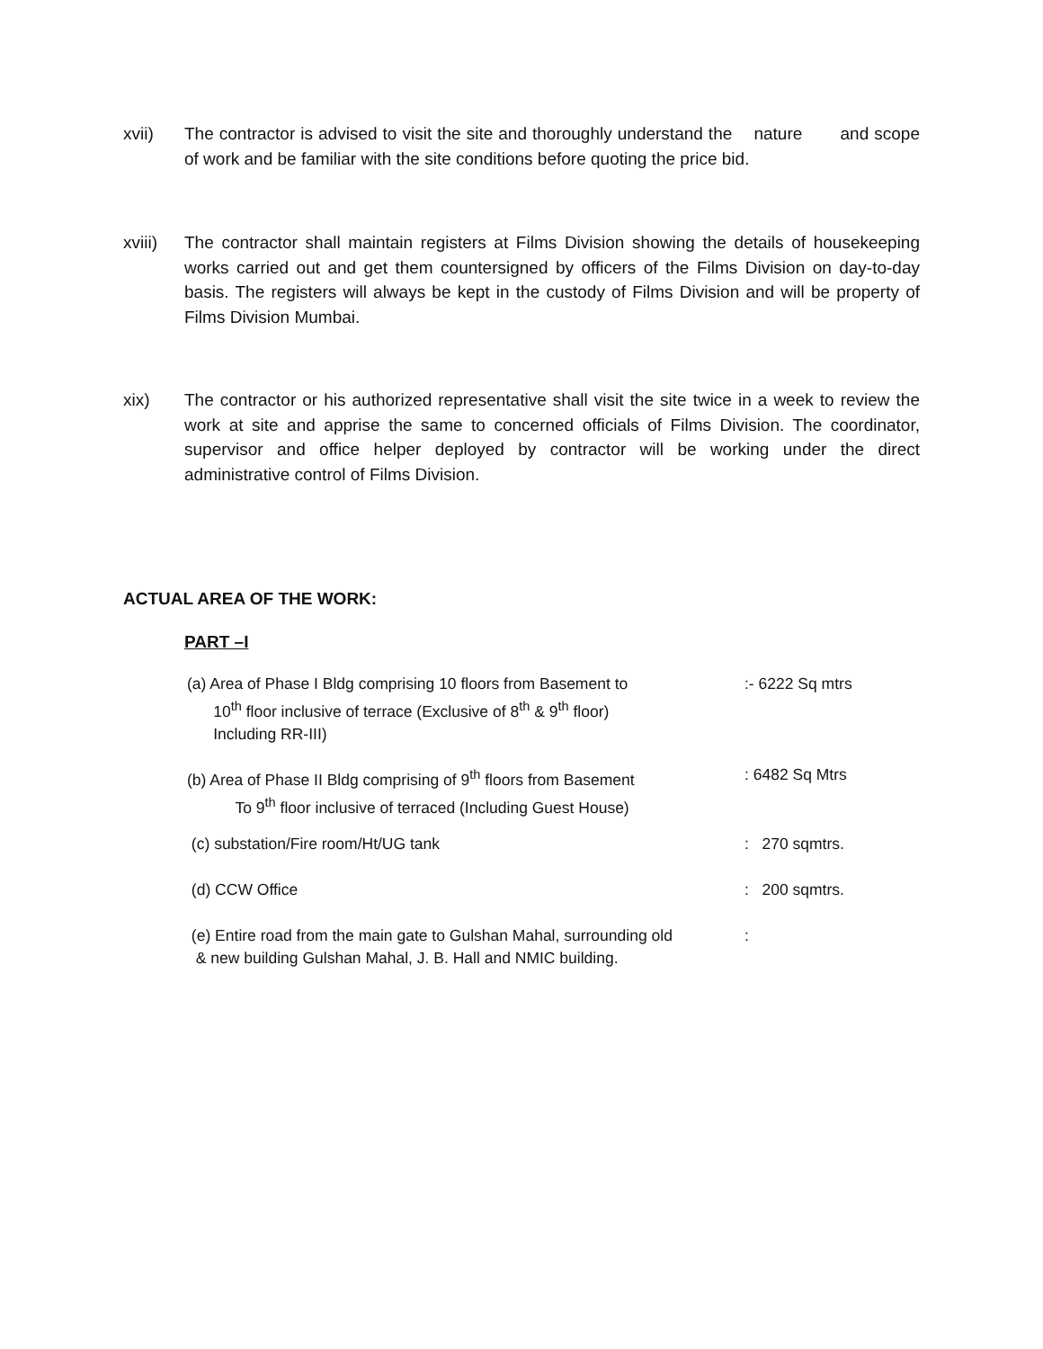xvii) The contractor is advised to visit the site and thoroughly understand the nature and scope of work and be familiar with the site conditions before quoting the price bid.
xviii)
The contractor shall maintain registers at Films Division showing the details of housekeeping works carried out and get them countersigned by officers of the Films Division on day-to-day basis. The registers will always be kept in the custody of Films Division and will be property of Films Division Mumbai.
xix) The contractor or his authorized representative shall visit the site twice in a week to review the work at site and apprise the same to concerned officials of Films Division. The coordinator, supervisor and office helper deployed by contractor will be working under the direct administrative control of Films Division.
ACTUAL AREA OF THE WORK:
PART –I
(a) Area of Phase I Bldg comprising 10 floors from Basement to
10<sup>th</sup> floor inclusive of terrace (Exclusive of 8<sup>th</sup> & 9<sup>th</sup> floor)
Including RR-III)
:- 6222 Sq mtrs
(b) Area of Phase II Bldg comprising of 9<sup>th</sup> floors from Basement
To 9<sup>th</sup> floor inclusive of terraced (Including Guest House)
: 6482 Sq Mtrs
(c) substation/Fire room/Ht/UG tank : 270 sqmtrs.
(d) CCW Office : 200 sqmtrs.
(e) Entire road from the main gate to Gulshan Mahal, surrounding old
& new building Gulshan Mahal, J. B. Hall and NMIC building.
: